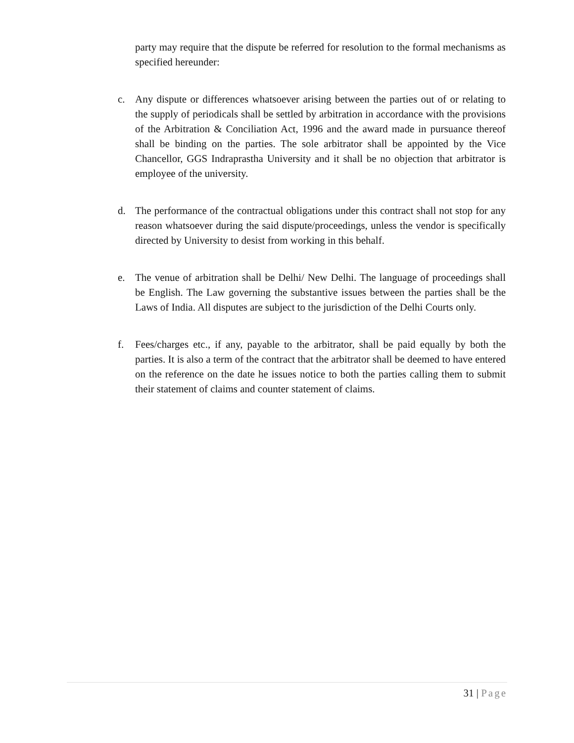party may require that the dispute be referred for resolution to the formal mechanisms as specified hereunder:
c. Any dispute or differences whatsoever arising between the parties out of or relating to the supply of periodicals shall be settled by arbitration in accordance with the provisions of the Arbitration & Conciliation Act, 1996 and the award made in pursuance thereof shall be binding on the parties. The sole arbitrator shall be appointed by the Vice Chancellor, GGS Indraprastha University and it shall be no objection that arbitrator is employee of the university.
d. The performance of the contractual obligations under this contract shall not stop for any reason whatsoever during the said dispute/proceedings, unless the vendor is specifically directed by University to desist from working in this behalf.
e. The venue of arbitration shall be Delhi/ New Delhi. The language of proceedings shall be English. The Law governing the substantive issues between the parties shall be the Laws of India. All disputes are subject to the jurisdiction of the Delhi Courts only.
f. Fees/charges etc., if any, payable to the arbitrator, shall be paid equally by both the parties. It is also a term of the contract that the arbitrator shall be deemed to have entered on the reference on the date he issues notice to both the parties calling them to submit their statement of claims and counter statement of claims.
31 | Page